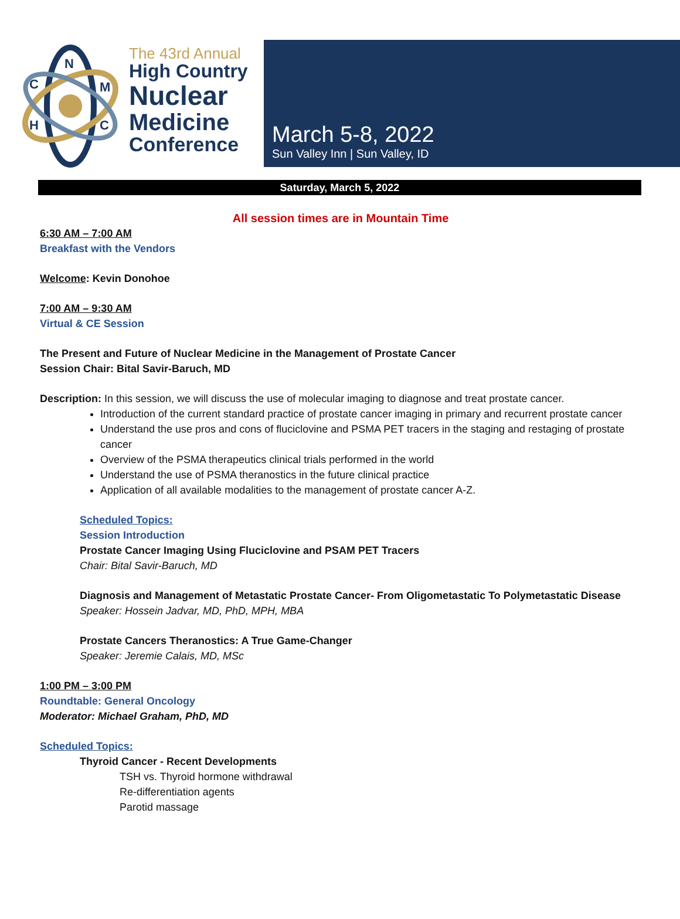N
C
M
H
C
The 43rd Annual
High Country
Nuclear
Medicine
Conference
March 5-8, 2022
Sun Valley Inn | Sun Valley, ID
Saturday, March 5, 2022
All session times are in Mountain Time
6:30 AM – 7:00 AM
Breakfast with the Vendors
Welcome: Kevin Donohoe
7:00 AM – 9:30 AM
Virtual & CE Session
The Present and Future of Nuclear Medicine in the Management of Prostate Cancer
Session Chair: Bital Savir-Baruch, MD
Description: In this session, we will discuss the use of molecular imaging to diagnose and treat prostate cancer.
Introduction of the current standard practice of prostate cancer imaging in primary and recurrent prostate cancer
Understand the use pros and cons of fluciclovine and PSMA PET tracers in the staging and restaging of prostate cancer
Overview of the PSMA therapeutics clinical trials performed in the world
Understand the use of PSMA theranostics in the future clinical practice
Application of all available modalities to the management of prostate cancer A-Z.
Scheduled Topics:
Session Introduction
Prostate Cancer Imaging Using Fluciclovine and PSAM PET Tracers
Chair: Bital Savir-Baruch, MD
Diagnosis and Management of Metastatic Prostate Cancer- From Oligometastatic To Polymetastatic Disease
Speaker: Hossein Jadvar, MD, PhD, MPH, MBA
Prostate Cancers Theranostics: A True Game-Changer
Speaker: Jeremie Calais, MD, MSc
1:00 PM – 3:00 PM
Roundtable: General Oncology
Moderator: Michael Graham, PhD, MD
Scheduled Topics:
Thyroid Cancer - Recent Developments
TSH vs. Thyroid hormone withdrawal
Re-differentiation agents
Parotid massage